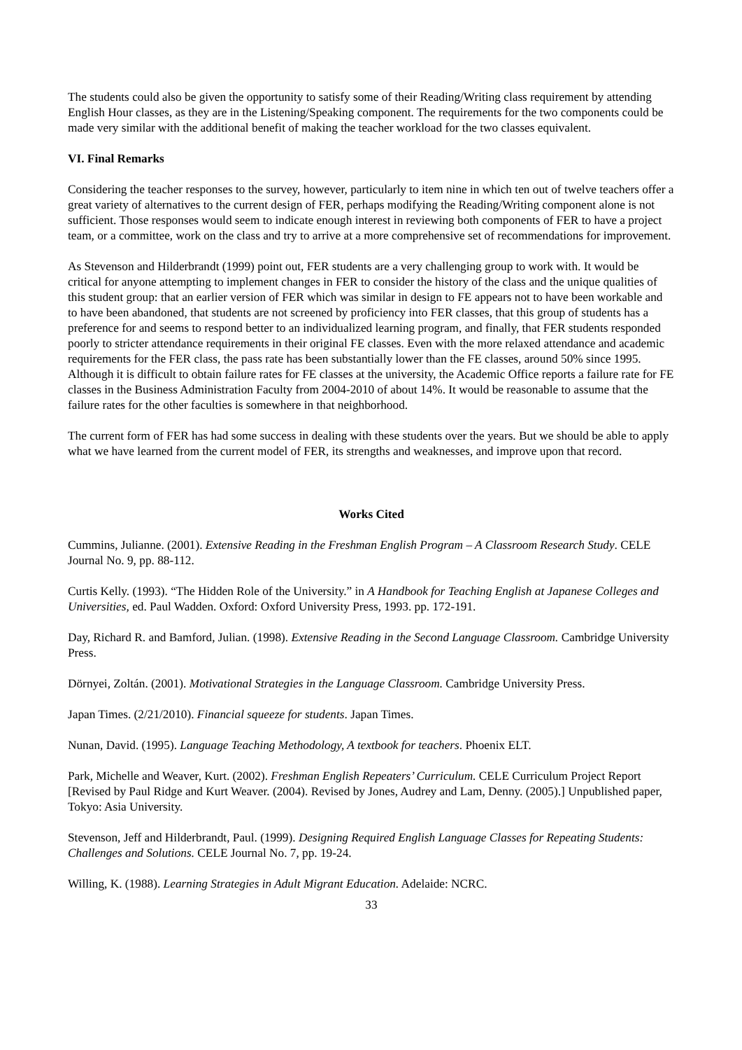The students could also be given the opportunity to satisfy some of their Reading/Writing class requirement by attending English Hour classes, as they are in the Listening/Speaking component. The requirements for the two components could be made very similar with the additional benefit of making the teacher workload for the two classes equivalent.
VI. Final Remarks
Considering the teacher responses to the survey, however, particularly to item nine in which ten out of twelve teachers offer a great variety of alternatives to the current design of FER, perhaps modifying the Reading/Writing component alone is not sufficient. Those responses would seem to indicate enough interest in reviewing both components of FER to have a project team, or a committee, work on the class and try to arrive at a more comprehensive set of recommendations for improvement.
As Stevenson and Hilderbrandt (1999) point out, FER students are a very challenging group to work with. It would be critical for anyone attempting to implement changes in FER to consider the history of the class and the unique qualities of this student group: that an earlier version of FER which was similar in design to FE appears not to have been workable and to have been abandoned, that students are not screened by proficiency into FER classes, that this group of students has a preference for and seems to respond better to an individualized learning program, and finally, that FER students responded poorly to stricter attendance requirements in their original FE classes. Even with the more relaxed attendance and academic requirements for the FER class, the pass rate has been substantially lower than the FE classes, around 50% since 1995. Although it is difficult to obtain failure rates for FE classes at the university, the Academic Office reports a failure rate for FE classes in the Business Administration Faculty from 2004-2010 of about 14%. It would be reasonable to assume that the failure rates for the other faculties is somewhere in that neighborhood.
The current form of FER has had some success in dealing with these students over the years. But we should be able to apply what we have learned from the current model of FER, its strengths and weaknesses, and improve upon that record.
Works Cited
Cummins, Julianne. (2001). Extensive Reading in the Freshman English Program – A Classroom Research Study. CELE Journal No. 9, pp. 88-112.
Curtis Kelly. (1993). “The Hidden Role of the University.” in A Handbook for Teaching English at Japanese Colleges and Universities, ed. Paul Wadden. Oxford: Oxford University Press, 1993. pp. 172-191.
Day, Richard R. and Bamford, Julian. (1998). Extensive Reading in the Second Language Classroom. Cambridge University Press.
Dörnyei, Zoltán. (2001). Motivational Strategies in the Language Classroom. Cambridge University Press.
Japan Times. (2/21/2010). Financial squeeze for students. Japan Times.
Nunan, David. (1995). Language Teaching Methodology, A textbook for teachers. Phoenix ELT.
Park, Michelle and Weaver, Kurt. (2002). Freshman English Repeaters’ Curriculum. CELE Curriculum Project Report [Revised by Paul Ridge and Kurt Weaver. (2004). Revised by Jones, Audrey and Lam, Denny. (2005).] Unpublished paper, Tokyo: Asia University.
Stevenson, Jeff and Hilderbrandt, Paul. (1999). Designing Required English Language Classes for Repeating Students: Challenges and Solutions. CELE Journal No. 7, pp. 19-24.
Willing, K. (1988). Learning Strategies in Adult Migrant Education. Adelaide: NCRC.
33